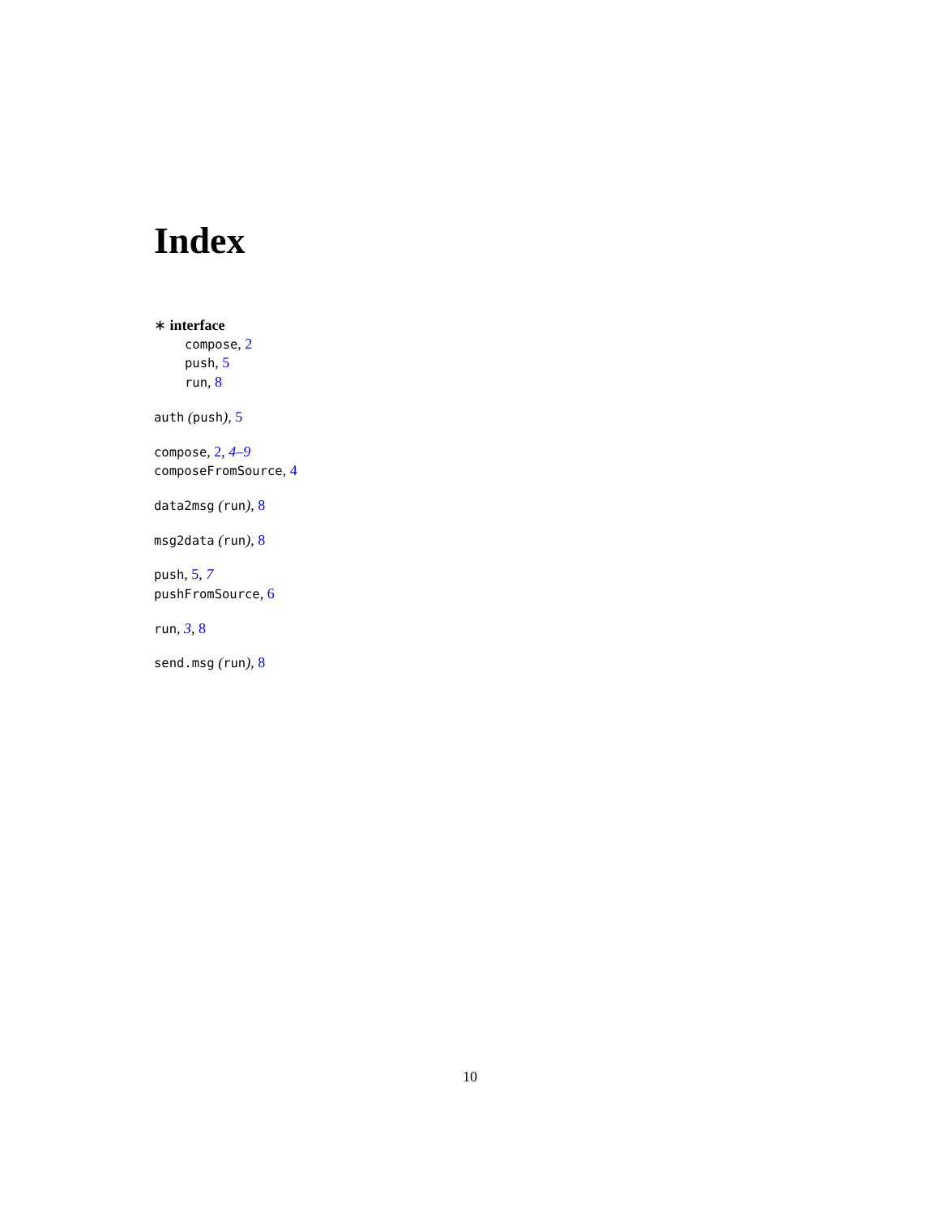Index
∗ interface
compose, 2
push, 5
run, 8
auth (push), 5
compose, 2, 4–9
composeFromSource, 4
data2msg (run), 8
msg2data (run), 8
push, 5, 7
pushFromSource, 6
run, 3, 8
send.msg (run), 8
10